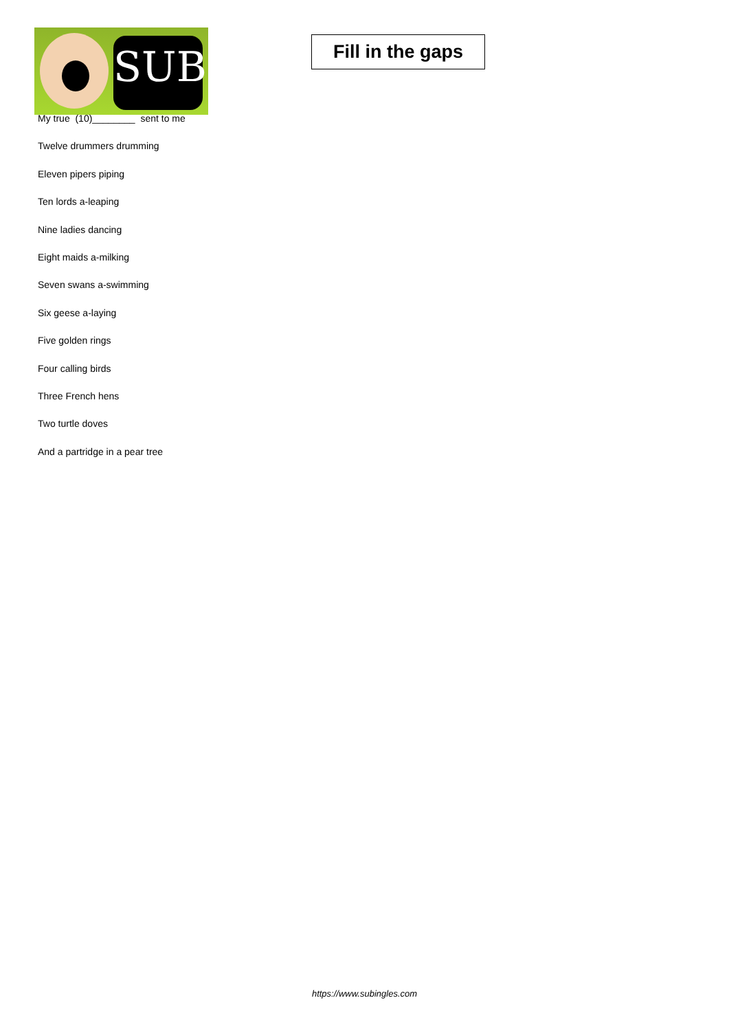SUB
Fill in the gaps
My true (10)________ sent to me
Twelve drummers drumming
Eleven pipers piping
Ten lords a-leaping
Nine ladies dancing
Eight maids a-milking
Seven swans a-swimming
Six geese a-laying
Five golden rings
Four calling birds
Three French hens
Two turtle doves
And a partridge in a pear tree
https://www.subingles.com